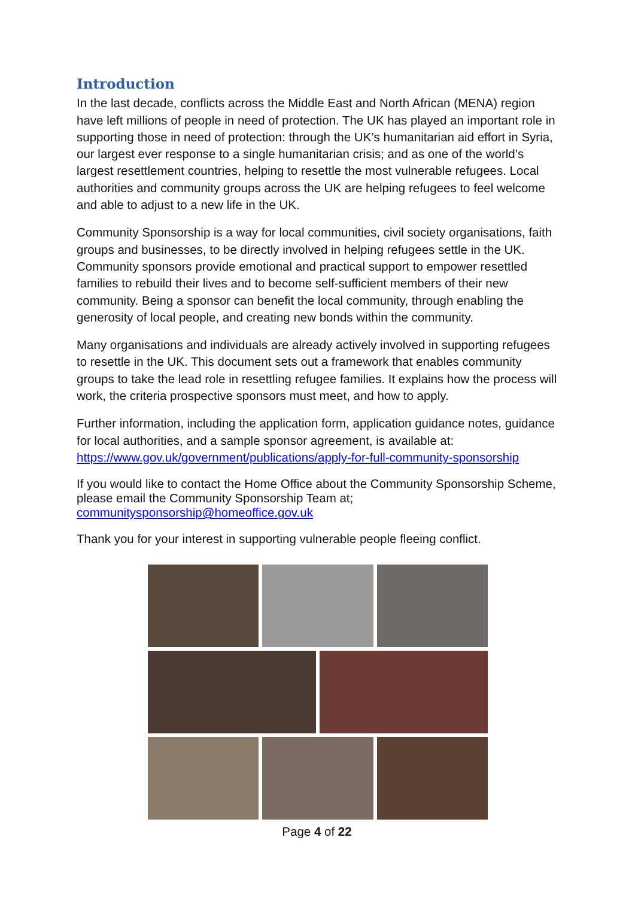Introduction
In the last decade, conflicts across the Middle East and North African (MENA) region have left millions of people in need of protection. The UK has played an important role in supporting those in need of protection: through the UK’s humanitarian aid effort in Syria, our largest ever response to a single humanitarian crisis; and as one of the world’s largest resettlement countries, helping to resettle the most vulnerable refugees. Local authorities and community groups across the UK are helping refugees to feel welcome and able to adjust to a new life in the UK.
Community Sponsorship is a way for local communities, civil society organisations, faith groups and businesses, to be directly involved in helping refugees settle in the UK. Community sponsors provide emotional and practical support to empower resettled families to rebuild their lives and to become self-sufficient members of their new community. Being a sponsor can benefit the local community, through enabling the generosity of local people, and creating new bonds within the community.
Many organisations and individuals are already actively involved in supporting refugees to resettle in the UK. This document sets out a framework that enables community groups to take the lead role in resettling refugee families. It explains how the process will work, the criteria prospective sponsors must meet, and how to apply.
Further information, including the application form, application guidance notes, guidance for local authorities, and a sample sponsor agreement, is available at: https://www.gov.uk/government/publications/apply-for-full-community-sponsorship
If you would like to contact the Home Office about the Community Sponsorship Scheme, please email the Community Sponsorship Team at; communitysponsorship@homeoffice.gov.uk
Thank you for your interest in supporting vulnerable people fleeing conflict.
Page 4 of 22